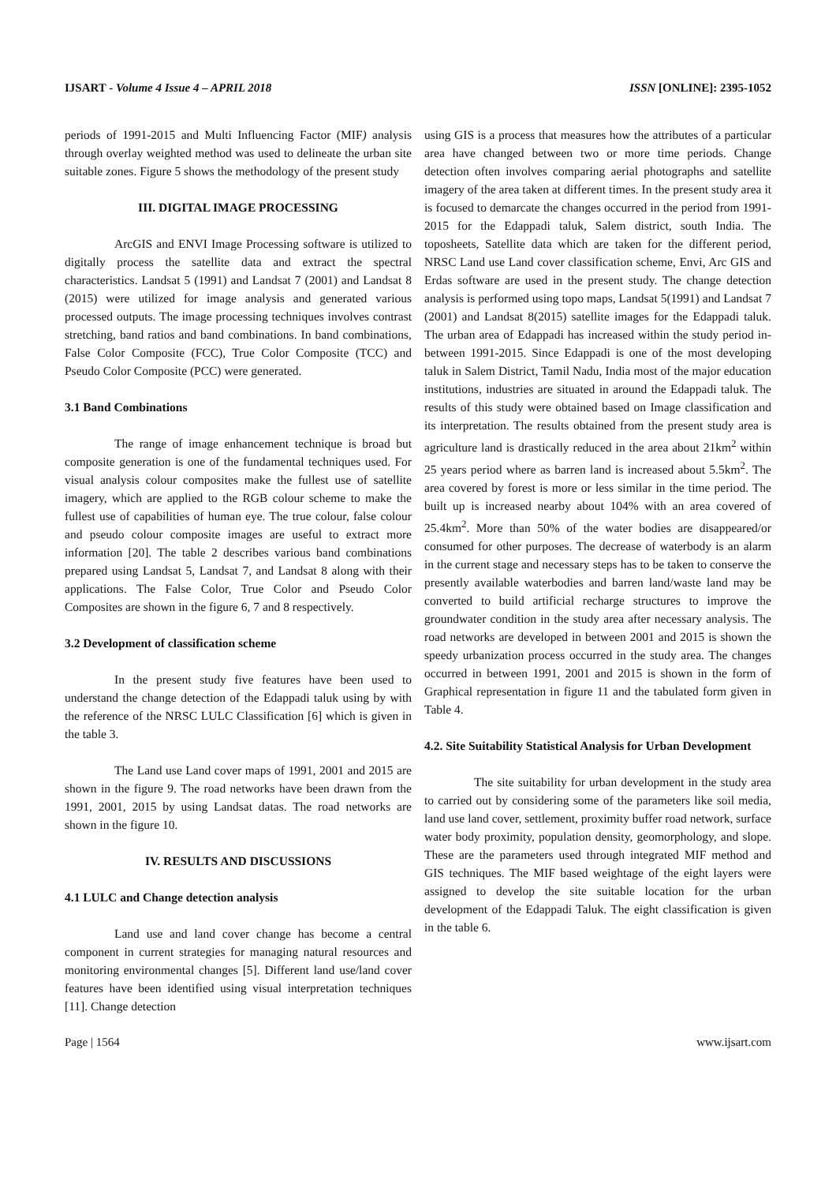IJSART - Volume 4 Issue 4 – APRIL 2018 ISSN [ONLINE]: 2395-1052
periods of 1991-2015 and Multi Influencing Factor (MIF) analysis through overlay weighted method was used to delineate the urban site suitable zones. Figure 5 shows the methodology of the present study
III. DIGITAL IMAGE PROCESSING
ArcGIS and ENVI Image Processing software is utilized to digitally process the satellite data and extract the spectral characteristics. Landsat 5 (1991) and Landsat 7 (2001) and Landsat 8 (2015) were utilized for image analysis and generated various processed outputs. The image processing techniques involves contrast stretching, band ratios and band combinations. In band combinations, False Color Composite (FCC), True Color Composite (TCC) and Pseudo Color Composite (PCC) were generated.
3.1 Band Combinations
The range of image enhancement technique is broad but composite generation is one of the fundamental techniques used. For visual analysis colour composites make the fullest use of satellite imagery, which are applied to the RGB colour scheme to make the fullest use of capabilities of human eye. The true colour, false colour and pseudo colour composite images are useful to extract more information [20]. The table 2 describes various band combinations prepared using Landsat 5, Landsat 7, and Landsat 8 along with their applications. The False Color, True Color and Pseudo Color Composites are shown in the figure 6, 7 and 8 respectively.
3.2 Development of classification scheme
In the present study five features have been used to understand the change detection of the Edappadi taluk using by with the reference of the NRSC LULC Classification [6] which is given in the table 3.
The Land use Land cover maps of 1991, 2001 and 2015 are shown in the figure 9. The road networks have been drawn from the 1991, 2001, 2015 by using Landsat datas. The road networks are shown in the figure 10.
IV. RESULTS AND DISCUSSIONS
4.1 LULC and Change detection analysis
Land use and land cover change has become a central component in current strategies for managing natural resources and monitoring environmental changes [5]. Different land use/land cover features have been identified using visual interpretation techniques [11]. Change detection
using GIS is a process that measures how the attributes of a particular area have changed between two or more time periods. Change detection often involves comparing aerial photographs and satellite imagery of the area taken at different times. In the present study area it is focused to demarcate the changes occurred in the period from 1991- 2015 for the Edappadi taluk, Salem district, south India. The toposheets, Satellite data which are taken for the different period, NRSC Land use Land cover classification scheme, Envi, Arc GIS and Erdas software are used in the present study. The change detection analysis is performed using topo maps, Landsat 5(1991) and Landsat 7 (2001) and Landsat 8(2015) satellite images for the Edappadi taluk. The urban area of Edappadi has increased within the study period in-between 1991-2015. Since Edappadi is one of the most developing taluk in Salem District, Tamil Nadu, India most of the major education institutions, industries are situated in around the Edappadi taluk. The results of this study were obtained based on Image classification and its interpretation. The results obtained from the present study area is agriculture land is drastically reduced in the area about 21km<sup>2</sup> within 25 years period where as barren land is increased about 5.5km<sup>2</sup>. The area covered by forest is more or less similar in the time period. The built up is increased nearby about 104% with an area covered of 25.4km<sup>2</sup>. More than 50% of the water bodies are disappeared/or consumed for other purposes. The decrease of waterbody is an alarm in the current stage and necessary steps has to be taken to conserve the presently available waterbodies and barren land/waste land may be converted to build artificial recharge structures to improve the groundwater condition in the study area after necessary analysis. The road networks are developed in between 2001 and 2015 is shown the speedy urbanization process occurred in the study area. The changes occurred in between 1991, 2001 and 2015 is shown in the form of Graphical representation in figure 11 and the tabulated form given in Table 4.
4.2. Site Suitability Statistical Analysis for Urban Development
The site suitability for urban development in the study area to carried out by considering some of the parameters like soil media, land use land cover, settlement, proximity buffer road network, surface water body proximity, population density, geomorphology, and slope. These are the parameters used through integrated MIF method and GIS techniques. The MIF based weightage of the eight layers were assigned to develop the site suitable location for the urban development of the Edappadi Taluk. The eight classification is given in the table 6.
Page | 1564 www.ijsart.com